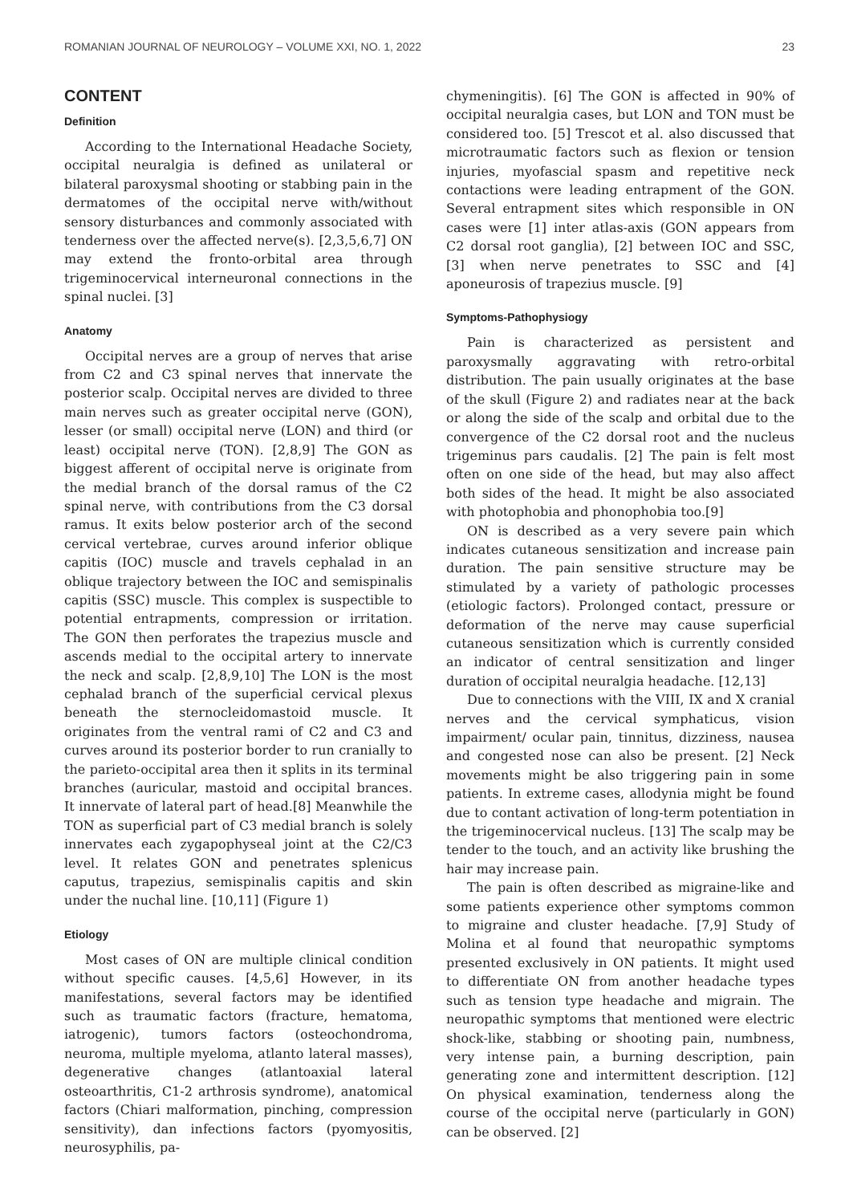ROMANIAN JOURNAL OF NEUROLOGY – VOLUME XXI, NO. 1, 2022 23
CONTENT
Definition
According to the International Headache Society, occipital neuralgia is defined as unilateral or bilateral paroxysmal shooting or stabbing pain in the dermatomes of the occipital nerve with/without sensory disturbances and commonly associated with tenderness over the affected nerve(s). [2,3,5,6,7] ON may extend the fronto-orbital area through trigeminocervical interneuronal connections in the spinal nuclei. [3]
Anatomy
Occipital nerves are a group of nerves that arise from C2 and C3 spinal nerves that innervate the posterior scalp. Occipital nerves are divided to three main nerves such as greater occipital nerve (GON), lesser (or small) occipital nerve (LON) and third (or least) occipital nerve (TON). [2,8,9] The GON as biggest afferent of occipital nerve is originate from the medial branch of the dorsal ramus of the C2 spinal nerve, with contributions from the C3 dorsal ramus. It exits below posterior arch of the second cervical vertebrae, curves around inferior oblique capitis (IOC) muscle and travels cephalad in an oblique trajectory between the IOC and semispinalis capitis (SSC) muscle. This complex is suspectible to potential entrapments, compression or irritation. The GON then perforates the trapezius muscle and ascends medial to the occipital artery to innervate the neck and scalp. [2,8,9,10] The LON is the most cephalad branch of the superficial cervical plexus beneath the sternocleidomastoid muscle. It originates from the ventral rami of C2 and C3 and curves around its posterior border to run cranially to the parieto-occipital area then it splits in its terminal branches (auricular, mastoid and occipital brances. It innervate of lateral part of head.[8] Meanwhile the TON as superficial part of C3 medial branch is solely innervates each zygapophyseal joint at the C2/C3 level. It relates GON and penetrates splenicus caputus, trapezius, semispinalis capitis and skin under the nuchal line. [10,11] (Figure 1)
Etiology
Most cases of ON are multiple clinical condition without specific causes. [4,5,6] However, in its manifestations, several factors may be identified such as traumatic factors (fracture, hematoma, iatrogenic), tumors factors (osteochondroma, neuroma, multiple myeloma, atlanto lateral masses), degenerative changes (atlantoaxial lateral osteoarthritis, C1-2 arthrosis syndrome), anatomical factors (Chiari malformation, pinching, compression sensitivity), dan infections factors (pyomyositis, neurosyphilis, pa-
chymeningitis). [6] The GON is affected in 90% of occipital neuralgia cases, but LON and TON must be considered too. [5] Trescot et al. also discussed that microtraumatic factors such as flexion or tension injuries, myofascial spasm and repetitive neck contactions were leading entrapment of the GON. Several entrapment sites which responsible in ON cases were [1] inter atlas-axis (GON appears from C2 dorsal root ganglia), [2] between IOC and SSC, [3] when nerve penetrates to SSC and [4] aponeurosis of trapezius muscle. [9]
Symptoms-Pathophysiogy
Pain is characterized as persistent and paroxysmally aggravating with retro-orbital distribution. The pain usually originates at the base of the skull (Figure 2) and radiates near at the back or along the side of the scalp and orbital due to the convergence of the C2 dorsal root and the nucleus trigeminus pars caudalis. [2] The pain is felt most often on one side of the head, but may also affect both sides of the head. It might be also associated with photophobia and phonophobia too.[9]
ON is described as a very severe pain which indicates cutaneous sensitization and increase pain duration. The pain sensitive structure may be stimulated by a variety of pathologic processes (etiologic factors). Prolonged contact, pressure or deformation of the nerve may cause superficial cutaneous sensitization which is currently consided an indicator of central sensitization and linger duration of occipital neuralgia headache. [12,13]
Due to connections with the VIII, IX and X cranial nerves and the cervical symphaticus, vision impairment/ ocular pain, tinnitus, dizziness, nausea and congested nose can also be present. [2] Neck movements might be also triggering pain in some patients. In extreme cases, allodynia might be found due to contant activation of long-term potentiation in the trigeminocervical nucleus. [13] The scalp may be tender to the touch, and an activity like brushing the hair may increase pain.
The pain is often described as migraine-like and some patients experience other symptoms common to migraine and cluster headache. [7,9] Study of Molina et al found that neuropathic symptoms presented exclusively in ON patients. It might used to differentiate ON from another headache types such as tension type headache and migrain. The neuropathic symptoms that mentioned were electric shock-like, stabbing or shooting pain, numbness, very intense pain, a burning description, pain generating zone and intermittent description. [12] On physical examination, tenderness along the course of the occipital nerve (particularly in GON) can be observed. [2]